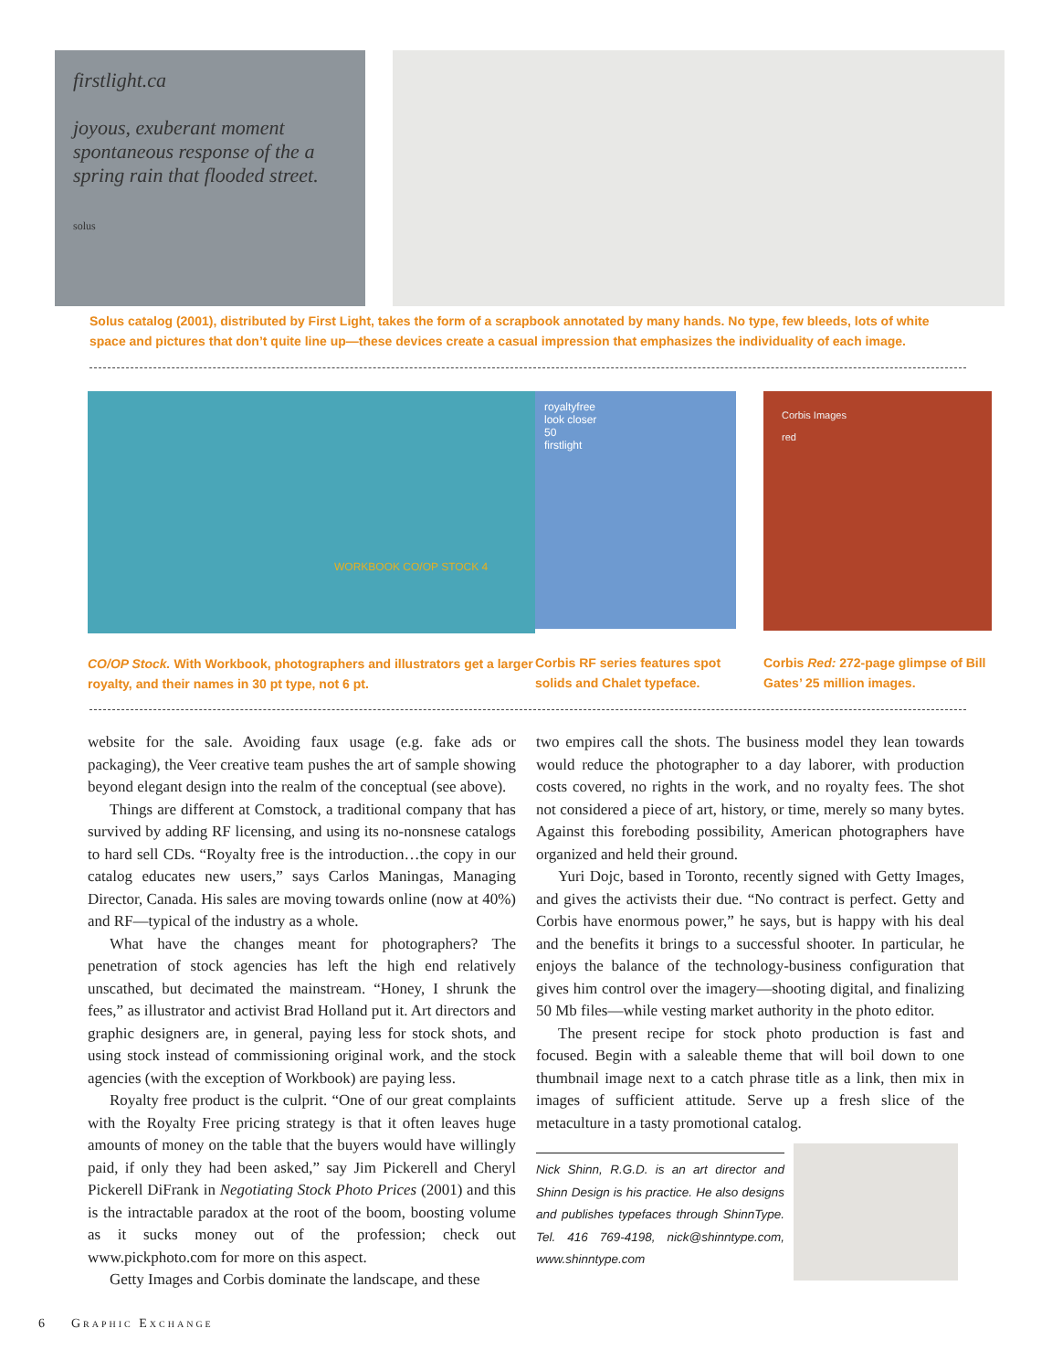firstlight.ca
joyous, exuberant moment spontaneous response of the a spring rain that flooded street.
solus
Solus catalog (2001), distributed by First Light, takes the form of a scrapbook annotated by many hands. No type, few bleeds, lots of white space and pictures that don’t quite line up—these devices create a casual impression that emphasizes the individuality of each image.
WORKBOOK CO/OP STOCK 4
CO/OP Stock. With Workbook, photographers and illustrators get a larger royalty, and their names in 30 pt type, not 6 pt.
royaltyfree
look closer
50
firstlight
Corbis RF series features spot solids and Chalet typeface.
Corbis Images
red
Corbis Red: 272-page glimpse of Bill Gates’ 25 million images.
website for the sale. Avoiding faux usage (e.g. fake ads or packaging), the Veer creative team pushes the art of sample showing beyond elegant design into the realm of the conceptual (see above).
Things are different at Comstock, a traditional company that has survived by adding RF licensing, and using its no-nonsnese catalogs to hard sell CDs. “Royalty free is the introduction…the copy in our catalog educates new users,” says Carlos Maningas, Managing Director, Canada. His sales are moving towards online (now at 40%) and RF—typical of the industry as a whole.
What have the changes meant for photographers? The penetration of stock agencies has left the high end relatively unscathed, but decimated the mainstream. “Honey, I shrunk the fees,” as illustrator and activist Brad Holland put it. Art directors and graphic designers are, in general, paying less for stock shots, and using stock instead of commissioning original work, and the stock agencies (with the exception of Workbook) are paying less.
Royalty free product is the culprit. “One of our great complaints with the Royalty Free pricing strategy is that it often leaves huge amounts of money on the table that the buyers would have willingly paid, if only they had been asked,” say Jim Pickerell and Cheryl Pickerell DiFrank in Negotiating Stock Photo Prices (2001) and this is the intractable paradox at the root of the boom, boosting volume as it sucks money out of the profession; check out www.pickphoto.com for more on this aspect.
Getty Images and Corbis dominate the landscape, and these
two empires call the shots. The business model they lean towards would reduce the photographer to a day laborer, with production costs covered, no rights in the work, and no royalty fees. The shot not considered a piece of art, history, or time, merely so many bytes. Against this foreboding possibility, American photographers have organized and held their ground.
Yuri Dojc, based in Toronto, recently signed with Getty Images, and gives the activists their due. “No contract is perfect. Getty and Corbis have enormous power,” he says, but is happy with his deal and the benefits it brings to a successful shooter. In particular, he enjoys the balance of the technology-business configuration that gives him control over the imagery—shooting digital, and finalizing 50 Mb files—while vesting market authority in the photo editor.
The present recipe for stock photo production is fast and focused. Begin with a saleable theme that will boil down to one thumbnail image next to a catch phrase title as a link, then mix in images of sufficient attitude. Serve up a fresh slice of the metaculture in a tasty promotional catalog.
Nick Shinn, R.G.D. is an art director and Shinn Design is his practice. He also designs and publishes typefaces through ShinnType. Tel. 416 769-4198, nick@shinntype.com, www.shinntype.com
6 Graphic Exchange